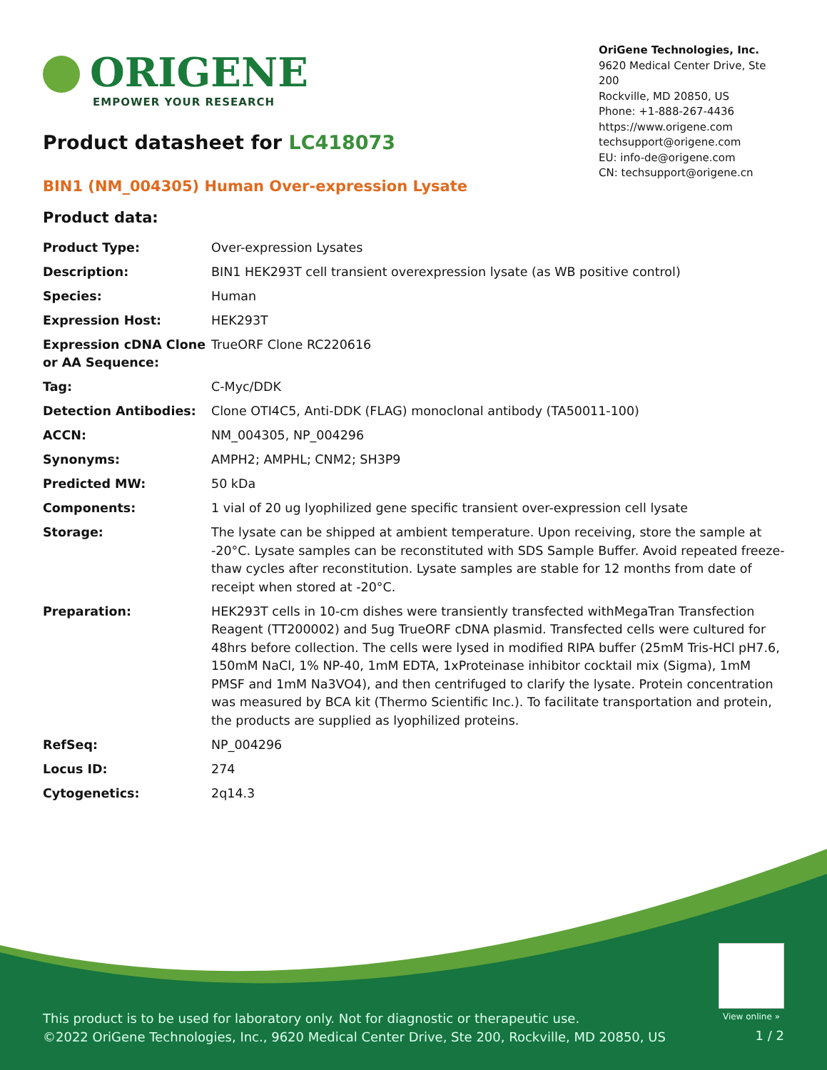ORIGENE
EMPOWER YOUR RESEARCH
OriGene Technologies, Inc.
9620 Medical Center Drive, Ste 200
Rockville, MD 20850, US
Phone: +1-888-267-4436
https://www.origene.com
techsupport@origene.com
EU: info-de@origene.com
CN: techsupport@origene.cn
Product datasheet for LC418073
BIN1 (NM_004305) Human Over-expression Lysate
Product data:
| Product Type: | Over-expression Lysates |
| Description: | BIN1 HEK293T cell transient overexpression lysate (as WB positive control) |
| Species: | Human |
| Expression Host: | HEK293T |
| Expression cDNA Clone or AA Sequence: | TrueORF Clone RC220616 |
| Tag: | C-Myc/DDK |
| Detection Antibodies: | Clone OTI4C5, Anti-DDK (FLAG) monoclonal antibody (TA50011-100) |
| ACCN: | NM_004305 , NP_004296 |
| Synonyms: | AMPH2; AMPHL; CNM2; SH3P9 |
| Predicted MW: | 50 kDa |
| Components: | 1 vial of 20 ug lyophilized gene specific transient over-expression cell lysate |
| Storage: | The lysate can be shipped at ambient temperature. Upon receiving, store the sample at -20°C. Lysate samples can be reconstituted with SDS Sample Buffer. Avoid repeated freeze-thaw cycles after reconstitution. Lysate samples are stable for 12 months from date of receipt when stored at -20°C. |
| Preparation: | HEK293T cells in 10-cm dishes were transiently transfected with MegaTran Transfection Reagent (TT200002) and 5ug TrueORF cDNA plasmid. Transfected cells were cultured for 48hrs before collection. The cells were lysed in modified RIPA buffer (25mM Tris-HCl pH7.6, 150mM NaCl, 1% NP-40, 1mM EDTA, 1xProteinase inhibitor cocktail mix (Sigma), 1mM PMSF and 1mM Na3VO4), and then centrifuged to clarify the lysate. Protein concentration was measured by BCA kit (Thermo Scientific Inc.). To facilitate transportation and protein, the products are supplied as lyophilized proteins. |
| RefSeq: | NP_004296 |
| Locus ID: | 274 |
| Cytogenetics: | 2q14.3 |
View online »
This product is to be used for laboratory only. Not for diagnostic or therapeutic use.
©2022 OriGene Technologies, Inc., 9620 Medical Center Drive, Ste 200, Rockville, MD 20850, US
1 / 2